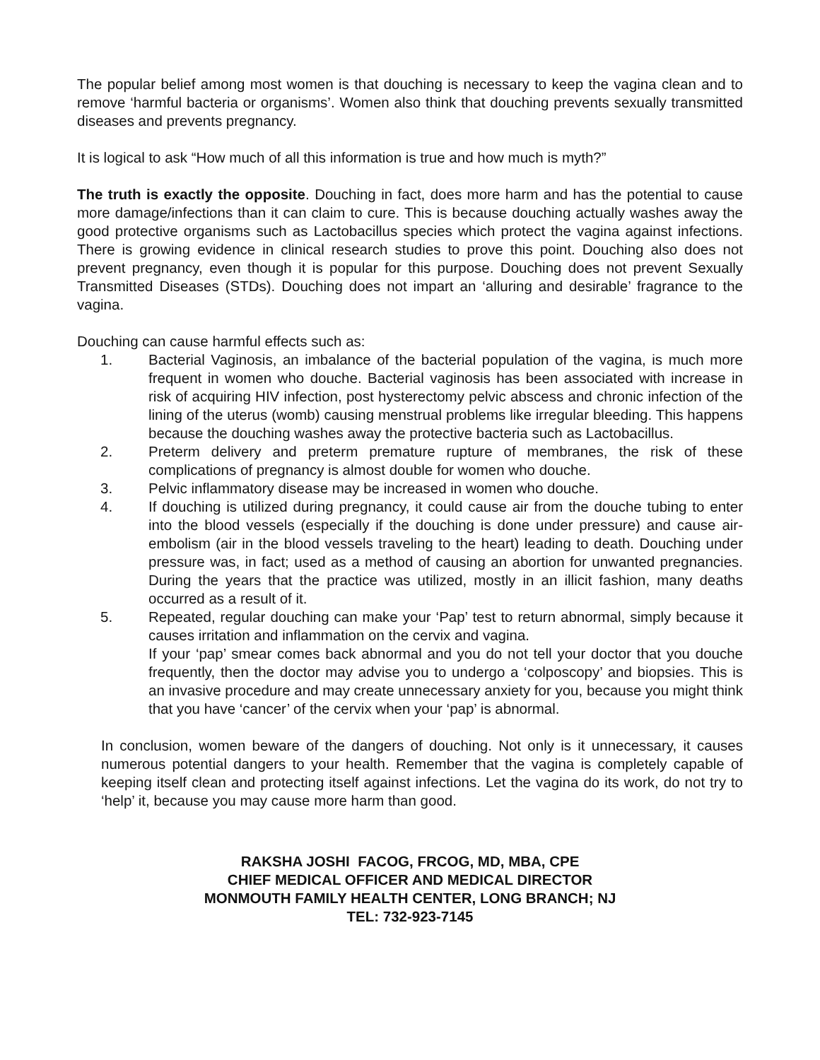The popular belief among most women is that douching is necessary to keep the vagina clean and to remove ‘harmful bacteria or organisms’. Women also think that douching prevents sexually transmitted diseases and prevents pregnancy.
It is logical to ask “How much of all this information is true and how much is myth?”
The truth is exactly the opposite. Douching in fact, does more harm and has the potential to cause more damage/infections than it can claim to cure. This is because douching actually washes away the good protective organisms such as Lactobacillus species which protect the vagina against infections. There is growing evidence in clinical research studies to prove this point. Douching also does not prevent pregnancy, even though it is popular for this purpose. Douching does not prevent Sexually Transmitted Diseases (STDs). Douching does not impart an ‘alluring and desirable’ fragrance to the vagina.
Douching can cause harmful effects such as:
1. Bacterial Vaginosis, an imbalance of the bacterial population of the vagina, is much more frequent in women who douche. Bacterial vaginosis has been associated with increase in risk of acquiring HIV infection, post hysterectomy pelvic abscess and chronic infection of the lining of the uterus (womb) causing menstrual problems like irregular bleeding. This happens because the douching washes away the protective bacteria such as Lactobacillus.
2. Preterm delivery and preterm premature rupture of membranes, the risk of these complications of pregnancy is almost double for women who douche.
3. Pelvic inflammatory disease may be increased in women who douche.
4. If douching is utilized during pregnancy, it could cause air from the douche tubing to enter into the blood vessels (especially if the douching is done under pressure) and cause air-embolism (air in the blood vessels traveling to the heart) leading to death. Douching under pressure was, in fact; used as a method of causing an abortion for unwanted pregnancies. During the years that the practice was utilized, mostly in an illicit fashion, many deaths occurred as a result of it.
5. Repeated, regular douching can make your ‘Pap’ test to return abnormal, simply because it causes irritation and inflammation on the cervix and vagina.
If your ‘pap’ smear comes back abnormal and you do not tell your doctor that you douche frequently, then the doctor may advise you to undergo a ‘colposcopy’ and biopsies. This is an invasive procedure and may create unnecessary anxiety for you, because you might think that you have ‘cancer’ of the cervix when your ‘pap’ is abnormal.
In conclusion, women beware of the dangers of douching. Not only is it unnecessary, it causes numerous potential dangers to your health. Remember that the vagina is completely capable of keeping itself clean and protecting itself against infections. Let the vagina do its work, do not try to ‘help’ it, because you may cause more harm than good.
RAKSHA JOSHI FACOG, FRCOG, MD, MBA, CPE
CHIEF MEDICAL OFFICER AND MEDICAL DIRECTOR
MONMOUTH FAMILY HEALTH CENTER, LONG BRANCH; NJ
TEL: 732-923-7145